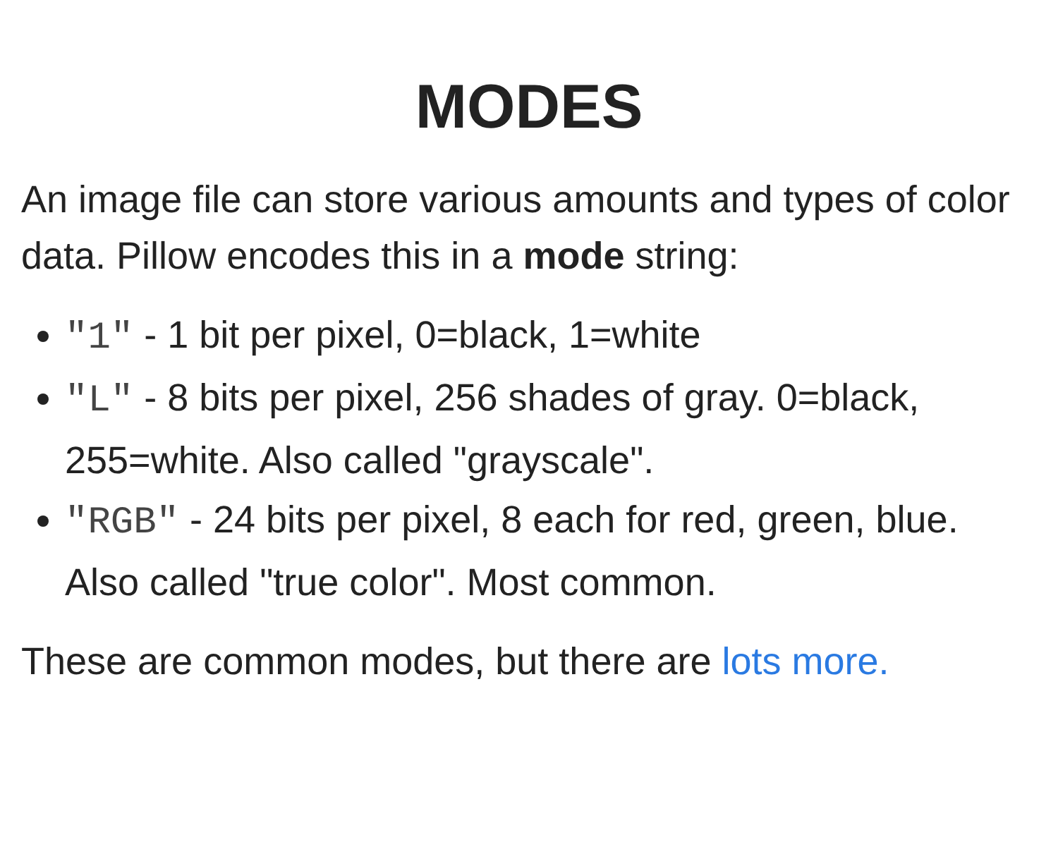MODES
An image file can store various amounts and types of color data. Pillow encodes this in a mode string:
"1" - 1 bit per pixel, 0=black, 1=white
"L" - 8 bits per pixel, 256 shades of gray. 0=black, 255=white. Also called "grayscale".
"RGB" - 24 bits per pixel, 8 each for red, green, blue. Also called "true color". Most common.
These are common modes, but there are lots more.